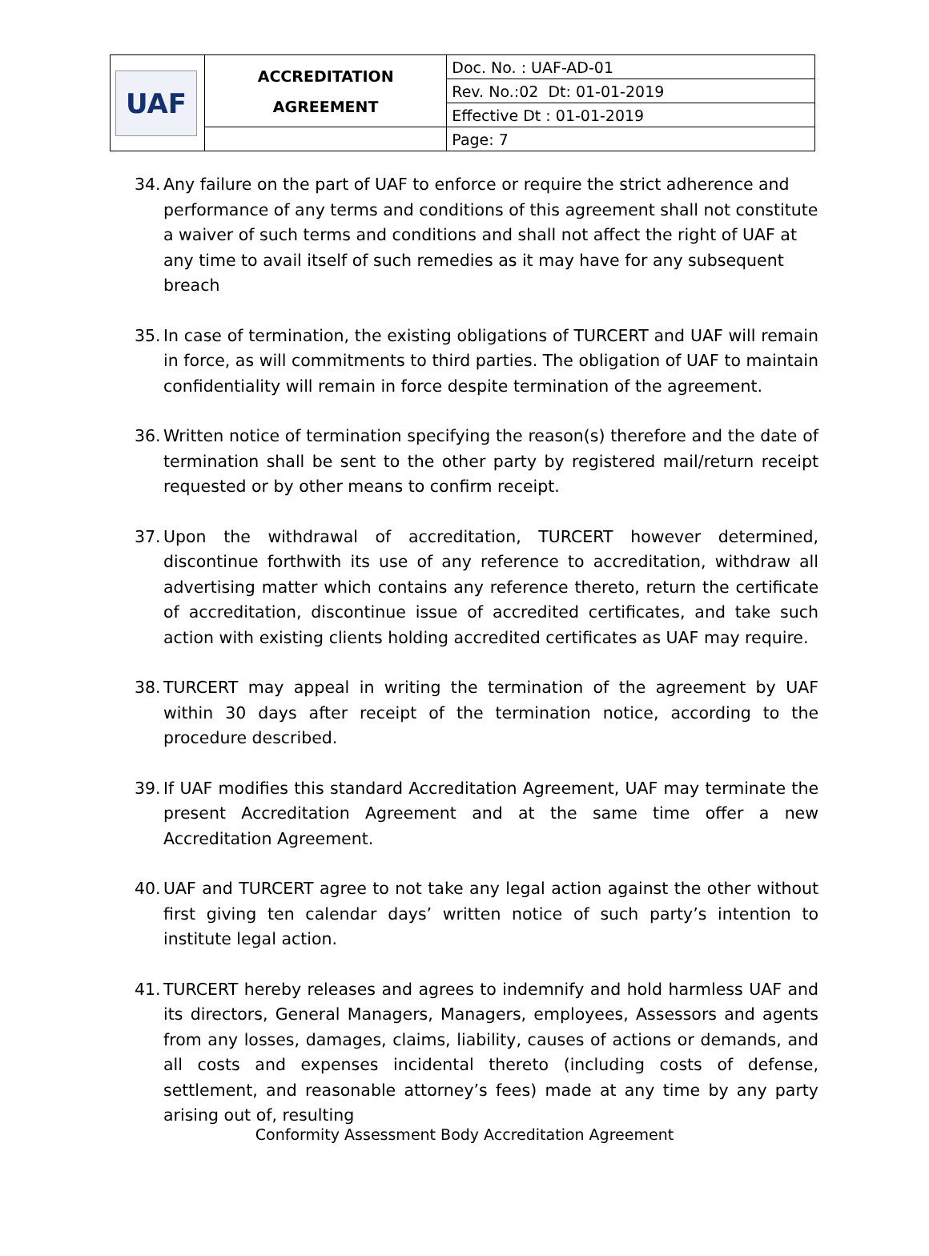| UAF | ACCREDITATION AGREEMENT | Doc. No. : UAF-AD-01 |
| | | Rev. No.:02 Dt: 01-01-2019 |
| | | Effective Dt : 01-01-2019 |
| | | Page: 7 |
34. Any failure on the part of UAF to enforce or require the strict adherence and performance of any terms and conditions of this agreement shall not constitute a waiver of such terms and conditions and shall not affect the right of UAF at any time to avail itself of such remedies as it may have for any subsequent breach
35. In case of termination, the existing obligations of TURCERT and UAF will remain in force, as will commitments to third parties. The obligation of UAF to maintain confidentiality will remain in force despite termination of the agreement.
36. Written notice of termination specifying the reason(s) therefore and the date of termination shall be sent to the other party by registered mail/return receipt requested or by other means to confirm receipt.
37. Upon the withdrawal of accreditation, TURCERT however determined, discontinue forthwith its use of any reference to accreditation, withdraw all advertising matter which contains any reference thereto, return the certificate of accreditation, discontinue issue of accredited certificates, and take such action with existing clients holding accredited certificates as UAF may require.
38. TURCERT may appeal in writing the termination of the agreement by UAF within 30 days after receipt of the termination notice, according to the procedure described.
39. If UAF modifies this standard Accreditation Agreement, UAF may terminate the present Accreditation Agreement and at the same time offer a new Accreditation Agreement.
40. UAF and TURCERT agree to not take any legal action against the other without first giving ten calendar days’ written notice of such party’s intention to institute legal action.
41. TURCERT hereby releases and agrees to indemnify and hold harmless UAF and its directors, General Managers, Managers, employees, Assessors and agents from any losses, damages, claims, liability, causes of actions or demands, and all costs and expenses incidental thereto (including costs of defense, settlement, and reasonable attorney’s fees) made at any time by any party arising out of, resulting
Conformity Assessment Body Accreditation Agreement